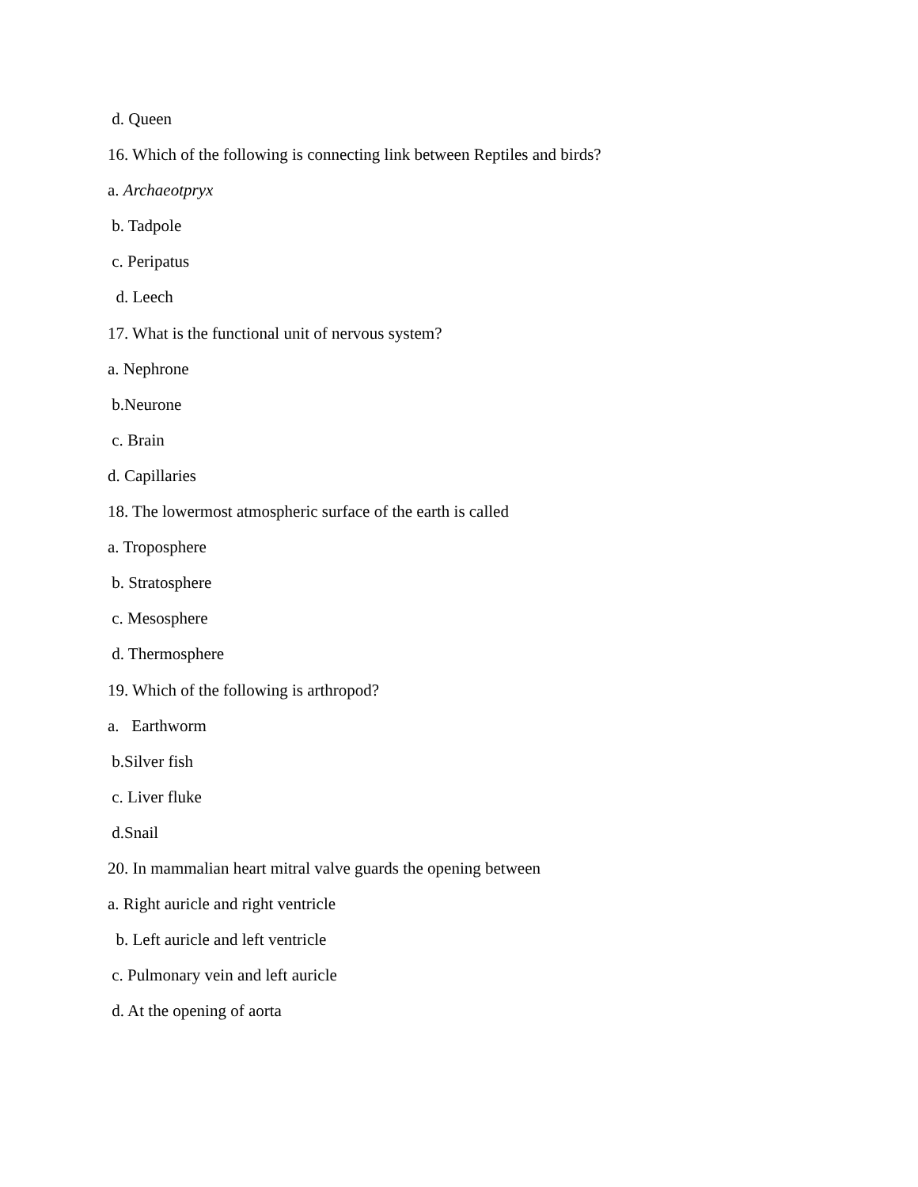d. Queen
16. Which of the following is connecting link between Reptiles and birds?
a. Archaeotpryx
b. Tadpole
c. Peripatus
d. Leech
17. What is the functional unit of nervous system?
a. Nephrone
b.Neurone
c. Brain
d. Capillaries
18. The lowermost atmospheric surface of the earth is called
a. Troposphere
b. Stratosphere
c. Mesosphere
d. Thermosphere
19. Which of the following is arthropod?
a. Earthworm
b.Silver fish
c. Liver fluke
d.Snail
20. In mammalian heart mitral valve guards the opening between
a. Right auricle and right ventricle
b. Left auricle and left ventricle
c. Pulmonary vein and left auricle
d. At the opening of aorta